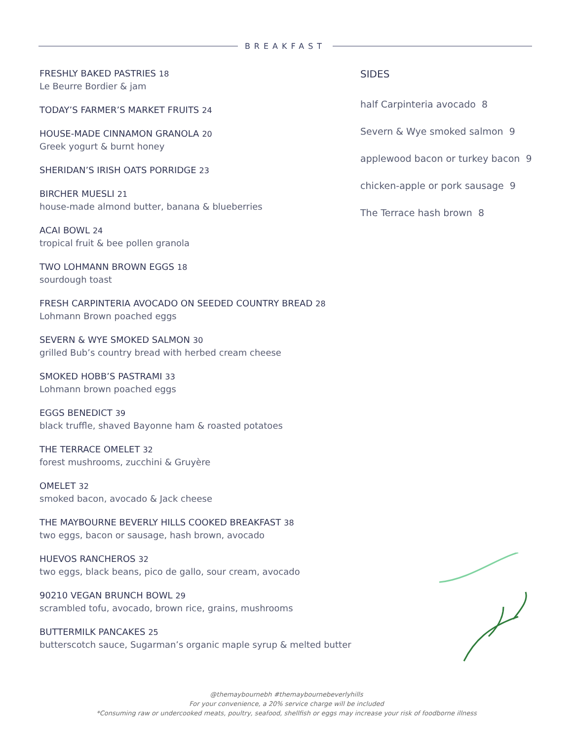BREAKFAST
FRESHLY BAKED PASTRIES 18
Le Beurre Bordier & jam
TODAY’S FARMER’S MARKET FRUITS 24
HOUSE-MADE CINNAMON GRANOLA 20
Greek yogurt & burnt honey
SHERIDAN’S IRISH OATS PORRIDGE 23
BIRCHER MUESLI 21
house-made almond butter, banana & blueberries
ACAI BOWL 24
tropical fruit & bee pollen granola
TWO LOHMANN BROWN EGGS 18
sourdough toast
FRESH CARPINTERIA AVOCADO ON SEEDED COUNTRY BREAD 28
Lohmann Brown poached eggs
SEVERN & WYE SMOKED SALMON 30
grilled Bub’s country bread with herbed cream cheese
SMOKED HOBB’S PASTRAMI 33
Lohmann brown poached eggs
EGGS BENEDICT 39
black truffle, shaved Bayonne ham & roasted potatoes
THE TERRACE OMELET 32
forest mushrooms, zucchini & Gruyère
OMELET 32
smoked bacon, avocado & Jack cheese
THE MAYBOURNE BEVERLY HILLS COOKED BREAKFAST 38
two eggs, bacon or sausage, hash brown, avocado
HUEVOS RANCHEROS 32
two eggs, black beans, pico de gallo, sour cream, avocado
90210 VEGAN BRUNCH BOWL 29
scrambled tofu, avocado, brown rice, grains, mushrooms
BUTTERMILK PANCAKES 25
butterscotch sauce, Sugarman’s organic maple syrup & melted butter
SIDES
half Carpinteria avocado 8
Severn & Wye smoked salmon 9
applewood bacon or turkey bacon 9
chicken-apple or pork sausage 9
The Terrace hash brown 8
@themaybournebh #themaybournebeverlyhills
For your convenience, a 20% service charge will be included
*Consuming raw or undercooked meats, poultry, seafood, shellfish or eggs may increase your risk of foodborne illness